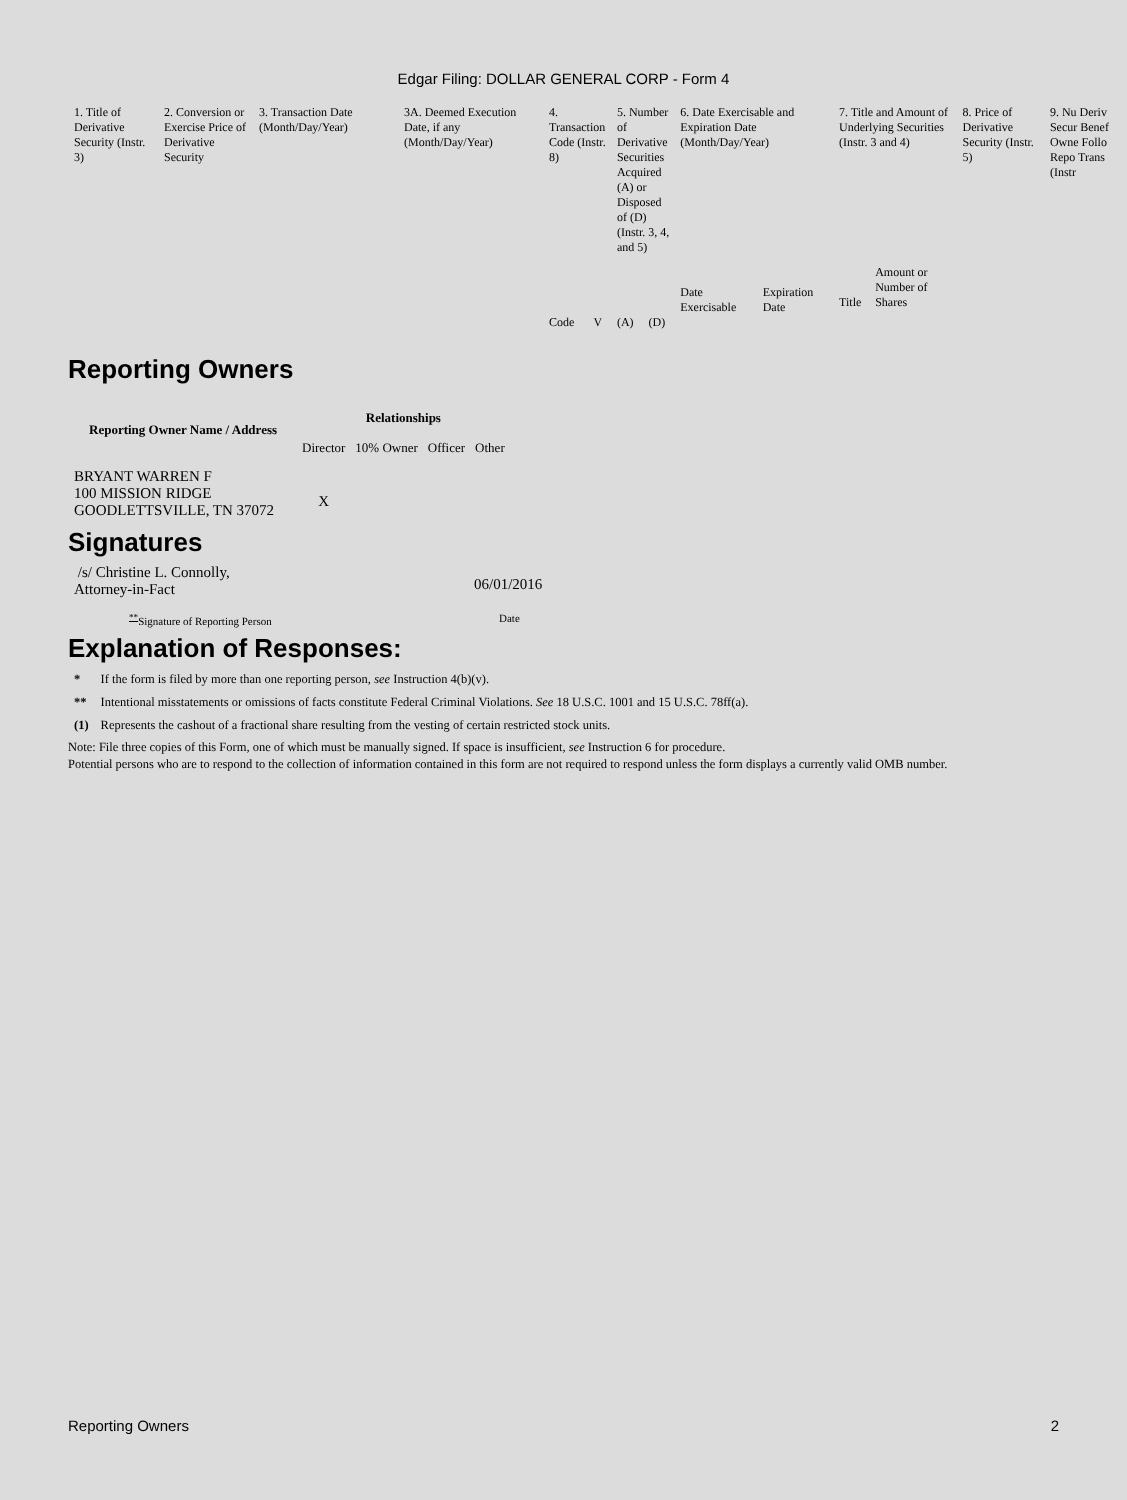Edgar Filing: DOLLAR GENERAL CORP - Form 4
| 1. Title of Derivative Security (Instr. 3) | 2. Conversion or Exercise Price of Derivative Security | 3. Transaction Date (Month/Day/Year) | 3A. Deemed Execution Date, if any (Month/Day/Year) | 4. Transaction Code (Instr. 8) | | 5. Number of Derivative Securities Acquired (A) or Disposed of (D) (Instr. 3, 4, and 5) | | 6. Date Exercisable and Expiration Date (Month/Day/Year) | | 7. Title and Amount of Underlying Securities (Instr. 3 and 4) | | 8. Price of Derivative Security (Instr. 5) | 9. Nu Deriv Secur Benef Owne Follo Repo Trans (Instr |
| | | | | Code | V | (A) | (D) | Date Exercisable | Expiration Date | Title | Amount or Number of Shares | | |
Reporting Owners
| Reporting Owner Name / Address | Relationships | | | |
| --- | --- | --- | --- | --- |
| | Director | 10% Owner | Officer | Other |
| BRYANT WARREN F 100 MISSION RIDGE GOODLETTSVILLE, TN 37072 | X | | | |
Signatures
| /s/ Christine L. Connolly, Attorney-in-Fact | 06/01/2016 |
| <sup>**</sup> Signature of Reporting Person | Date |
Explanation of Responses:
| * | If the form is filed by more than one reporting person, see Instruction 4(b)(v). |
| ** | Intentional misstatements or omissions of facts constitute Federal Criminal Violations. See 18 U.S.C. 1001 and 15 U.S.C. 78ff(a). |
| (1) | Represents the cashout of a fractional share resulting from the vesting of certain restricted stock units. |
Note: File three copies of this Form, one of which must be manually signed. If space is insufficient, see Instruction 6 for procedure.
Potential persons who are to respond to the collection of information contained in this form are not required to respond unless the form displays a currently valid OMB number.
Reporting Owners 2